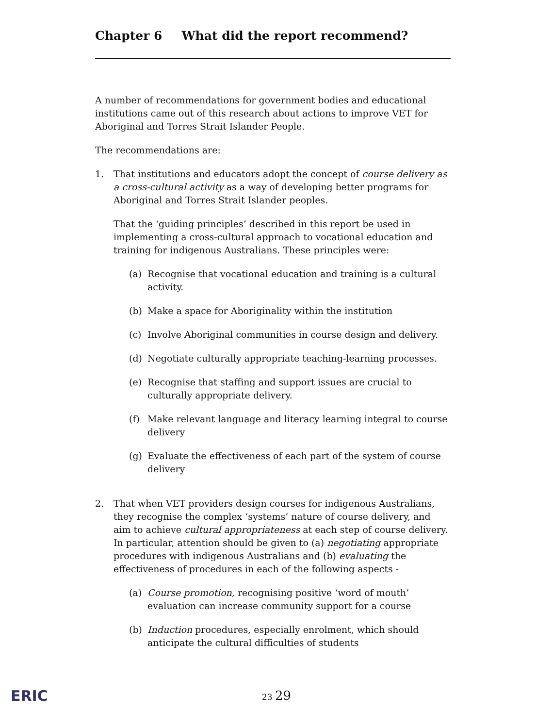Chapter 6 What did the report recommend?
A number of recommendations for government bodies and educational institutions came out of this research about actions to improve VET for Aboriginal and Torres Strait Islander People.
The recommendations are:
1. That institutions and educators adopt the concept of course delivery as a cross-cultural activity as a way of developing better programs for Aboriginal and Torres Strait Islander peoples.
That the ‘guiding principles’ described in this report be used in implementing a cross-cultural approach to vocational education and training for indigenous Australians. These principles were:
(a) Recognise that vocational education and training is a cultural activity.
(b) Make a space for Aboriginality within the institution
(c) Involve Aboriginal communities in course design and delivery.
(d) Negotiate culturally appropriate teaching-learning processes.
(e) Recognise that staffing and support issues are crucial to culturally appropriate delivery.
(f) Make relevant language and literacy learning integral to course delivery
(g) Evaluate the effectiveness of each part of the system of course delivery
2. That when VET providers design courses for indigenous Australians, they recognise the complex ‘systems’ nature of course delivery, and aim to achieve cultural appropriateness at each step of course delivery. In particular, attention should be given to (a) negotiating appropriate procedures with indigenous Australians and (b) evaluating the effectiveness of procedures in each of the following aspects -
(a) Course promotion, recognising positive ‘word of mouth’ evaluation can increase community support for a course
(b) Induction procedures, especially enrolment, which should anticipate the cultural difficulties of students
ERIC 23 29